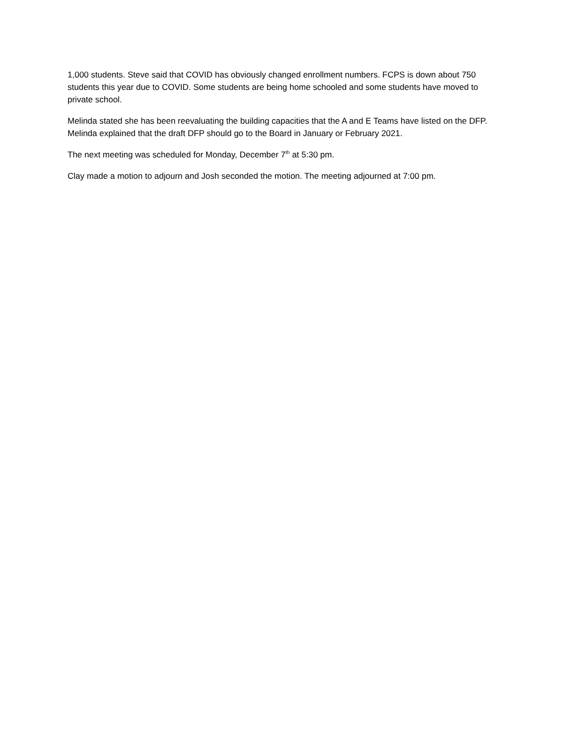1,000 students. Steve said that COVID has obviously changed enrollment numbers. FCPS is down about 750 students this year due to COVID. Some students are being home schooled and some students have moved to private school.
Melinda stated she has been reevaluating the building capacities that the A and E Teams have listed on the DFP. Melinda explained that the draft DFP should go to the Board in January or February 2021.
The next meeting was scheduled for Monday, December 7<sup>th</sup> at 5:30 pm.
Clay made a motion to adjourn and Josh seconded the motion. The meeting adjourned at 7:00 pm.